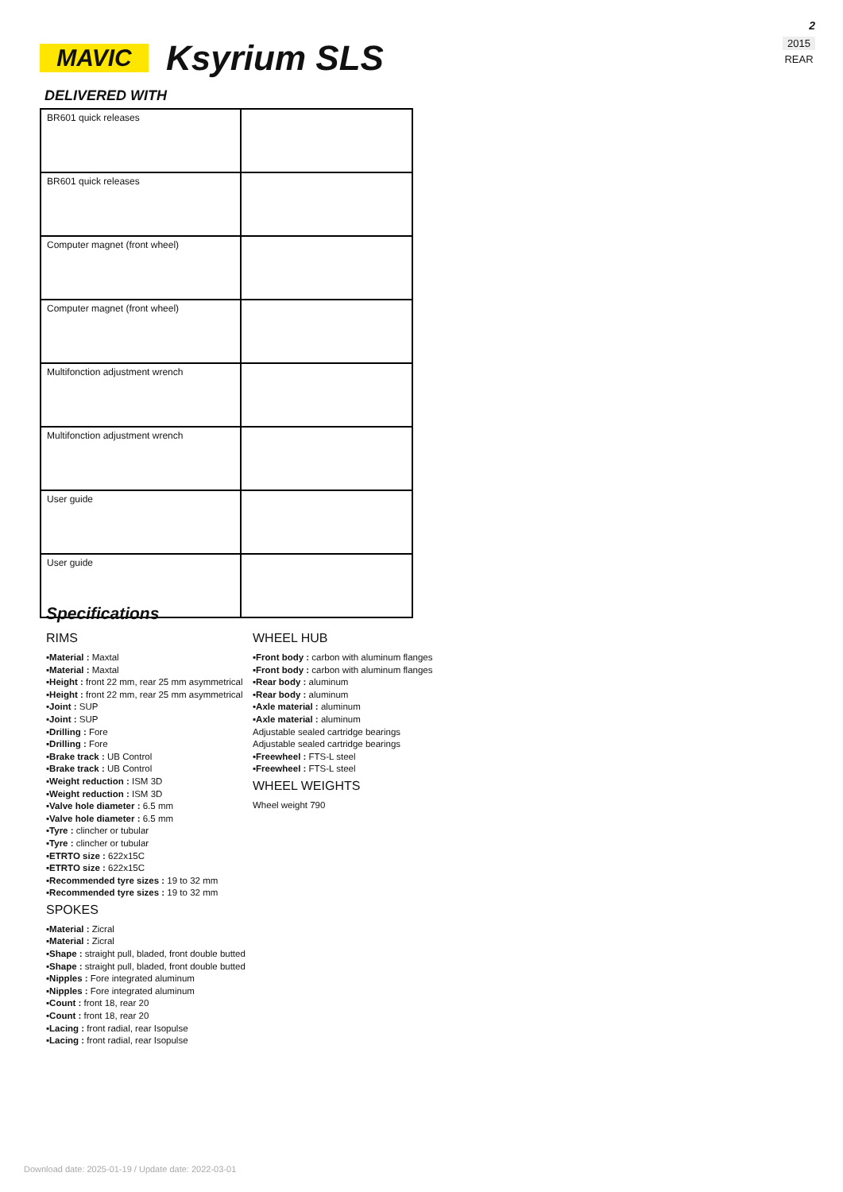2
2015
REAR
MAVIC
Ksyrium SLS
DELIVERED WITH
| BR601 quick releases | |
| BR601 quick releases | |
| Computer magnet (front wheel) | |
| Computer magnet (front wheel) | |
| Multifonction adjustment wrench | |
| Multifonction adjustment wrench | |
| User guide | |
| User guide | |
Specifications
RIMS
▪Material : Maxtal
▪Material : Maxtal
▪Height : front 22 mm, rear 25 mm asymmetrical
▪Height : front 22 mm, rear 25 mm asymmetrical
▪Joint : SUP
▪Joint : SUP
▪Drilling : Fore
▪Drilling : Fore
▪Brake track : UB Control
▪Brake track : UB Control
▪Weight reduction : ISM 3D
▪Weight reduction : ISM 3D
▪Valve hole diameter : 6.5 mm
▪Valve hole diameter : 6.5 mm
▪Tyre : clincher or tubular
▪Tyre : clincher or tubular
▪ETRTO size : 622x15C
▪ETRTO size : 622x15C
▪Recommended tyre sizes : 19 to 32 mm
▪Recommended tyre sizes : 19 to 32 mm
SPOKES
▪Material : Zicral
▪Material : Zicral
▪Shape : straight pull, bladed, front double butted
▪Shape : straight pull, bladed, front double butted
▪Nipples : Fore integrated aluminum
▪Nipples : Fore integrated aluminum
▪Count : front 18, rear 20
▪Count : front 18, rear 20
▪Lacing : front radial, rear Isopulse
▪Lacing : front radial, rear Isopulse
WHEEL HUB
▪Front body : carbon with aluminum flanges
▪Front body : carbon with aluminum flanges
▪Rear body : aluminum
▪Rear body : aluminum
▪Axle material : aluminum
▪Axle material : aluminum
Adjustable sealed cartridge bearings
Adjustable sealed cartridge bearings
▪Freewheel : FTS-L steel
▪Freewheel : FTS-L steel
WHEEL WEIGHTS
Wheel weight 790
Download date: 2025-01-19 / Update date: 2022-03-01